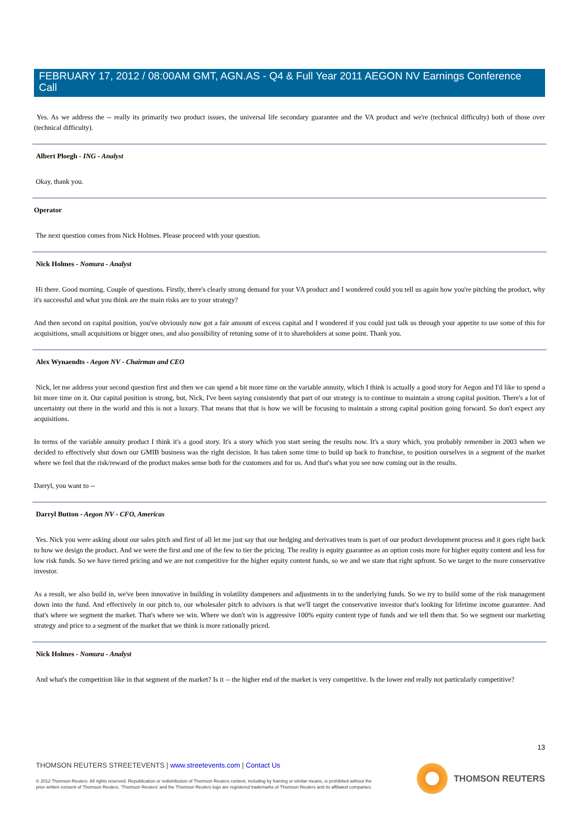FEBRUARY 17, 2012 / 08:00AM GMT, AGN.AS - Q4 & Full Year 2011 AEGON NV Earnings Conference Call
Yes. As we address the -- really its primarily two product issues, the universal life secondary guarantee and the VA product and we're (technical difficulty) both of those over (technical difficulty).
Albert Ploegh - ING - Analyst
Okay, thank you.
Operator
The next question comes from Nick Holmes. Please proceed with your question.
Nick Holmes - Nomura - Analyst
Hi there. Good morning. Couple of questions. Firstly, there's clearly strong demand for your VA product and I wondered could you tell us again how you're pitching the product, why it's successful and what you think are the main risks are to your strategy?
And then second on capital position, you've obviously now got a fair amount of excess capital and I wondered if you could just talk us through your appetite to use some of this for acquisitions, small acquisitions or bigger ones, and also possibility of retuning some of it to shareholders at some point. Thank you.
Alex Wynaendts - Aegon NV - Chairman and CEO
Nick, let me address your second question first and then we can spend a bit more time on the variable annuity, which I think is actually a good story for Aegon and I'd like to spend a bit more time on it. Our capital position is strong, but, Nick, I've been saying consistently that part of our strategy is to continue to maintain a strong capital position. There's a lot of uncertainty out there in the world and this is not a luxury. That means that that is how we will be focusing to maintain a strong capital position going forward. So don't expect any acquisitions.
In terms of the variable annuity product I think it's a good story. It's a story which you start seeing the results now. It's a story which, you probably remember in 2003 when we decided to effectively shut down our GMIB business was the right decision. It has taken some time to build up back to franchise, to position ourselves in a segment of the market where we feel that the risk/reward of the product makes sense both for the customers and for us. And that's what you see now coming out in the results.
Darryl, you want to --
Darryl Button - Aegon NV - CFO, Americas
Yes. Nick you were asking about our sales pitch and first of all let me just say that our hedging and derivatives team is part of our product development process and it goes right back to how we design the product. And we were the first and one of the few to tier the pricing. The reality is equity guarantee as an option costs more for higher equity content and less for low risk funds. So we have tiered pricing and we are not competitive for the higher equity content funds, so we and we state that right upfront. So we target to the more conservative investor.
As a result, we also build in, we've been innovative in building in volatility dampeners and adjustments in to the underlying funds. So we try to build some of the risk management down into the fund. And effectively in our pitch to, our wholesaler pitch to advisors is that we'll target the conservative investor that's looking for lifetime income guarantee. And that's where we segment the market. That's where we win. Where we don't win is aggressive 100% equity content type of funds and we tell them that. So we segment our marketing strategy and price to a segment of the market that we think is more rationally priced.
Nick Holmes - Nomura - Analyst
And what's the competition like in that segment of the market? Is it -- the higher end of the market is very competitive. Is the lower end really not particularly competitive?
13
THOMSON REUTERS STREETEVENTS | www.streetevents.com | Contact Us
© 2012 Thomson Reuters. All rights reserved. Republication or redistribution of Thomson Reuters content, including by framing or similar means, is prohibited without the prior written consent of Thomson Reuters. 'Thomson Reuters' and the Thomson Reuters logo are registered trademarks of Thomson Reuters and its affiliated companies.
THOMSON REUTERS